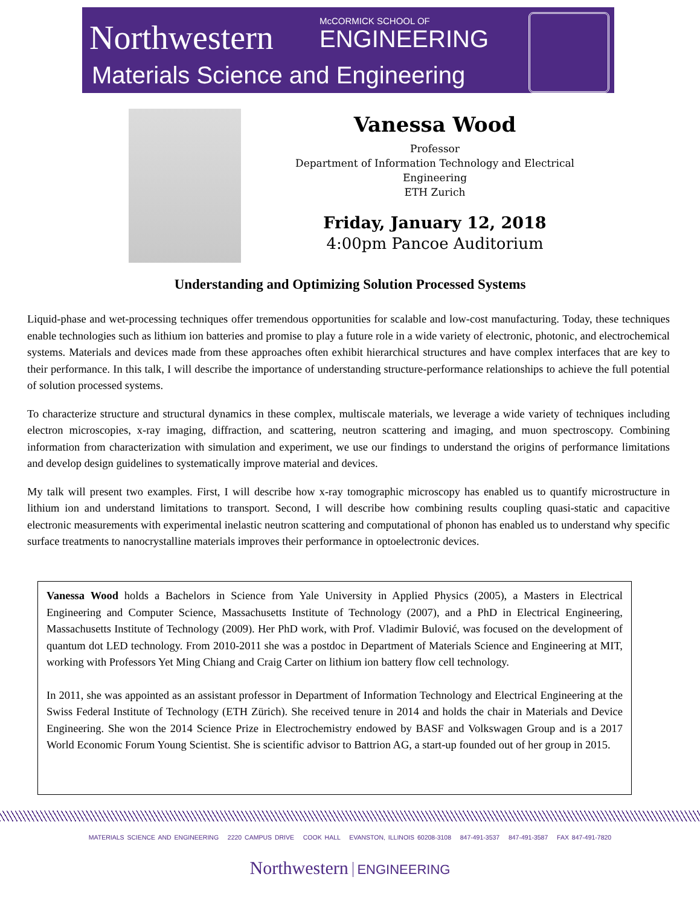Northwestern McCORMICK SCHOOL OF
ENGINEERING
Materials Science and Engineering
Vanessa Wood
Professor
Department of Information Technology and Electrical
Engineering
ETH Zurich
Friday, January 12, 2018
4:00pm Pancoe Auditorium
Understanding and Optimizing Solution Processed Systems
Liquid-phase and wet-processing techniques offer tremendous opportunities for scalable and low-cost manufacturing. Today, these techniques enable technologies such as lithium ion batteries and promise to play a future role in a wide variety of electronic, photonic, and electrochemical systems. Materials and devices made from these approaches often exhibit hierarchical structures and have complex interfaces that are key to their performance. In this talk, I will describe the importance of understanding structure-performance relationships to achieve the full potential of solution processed systems.
To characterize structure and structural dynamics in these complex, multiscale materials, we leverage a wide variety of techniques including electron microscopies, x-ray imaging, diffraction, and scattering, neutron scattering and imaging, and muon spectroscopy. Combining information from characterization with simulation and experiment, we use our findings to understand the origins of performance limitations and develop design guidelines to systematically improve material and devices.
My talk will present two examples. First, I will describe how x-ray tomographic microscopy has enabled us to quantify microstructure in lithium ion and understand limitations to transport. Second, I will describe how combining results coupling quasi-static and capacitive electronic measurements with experimental inelastic neutron scattering and computational of phonon has enabled us to understand why specific surface treatments to nanocrystalline materials improves their performance in optoelectronic devices.
Vanessa Wood holds a Bachelors in Science from Yale University in Applied Physics (2005), a Masters in Electrical Engineering and Computer Science, Massachusetts Institute of Technology (2007), and a PhD in Electrical Engineering, Massachusetts Institute of Technology (2009). Her PhD work, with Prof. Vladimir Bulović, was focused on the development of quantum dot LED technology. From 2010-2011 she was a postdoc in Department of Materials Science and Engineering at MIT, working with Professors Yet Ming Chiang and Craig Carter on lithium ion battery flow cell technology.
In 2011, she was appointed as an assistant professor in Department of Information Technology and Electrical Engineering at the Swiss Federal Institute of Technology (ETH Zürich). She received tenure in 2014 and holds the chair in Materials and Device Engineering. She won the 2014 Science Prize in Electrochemistry endowed by BASF and Volkswagen Group and is a 2017 World Economic Forum Young Scientist. She is scientific advisor to Battrion AG, a start-up founded out of her group in 2015.
MATERIALS SCIENCE AND ENGINEERING 2220 CAMPUS DRIVE COOK HALL EVANSTON, ILLINOIS 60208-3108 847-491-3537 847-491-3587 FAX 847-491-7820
Northwestern ENGINEERING